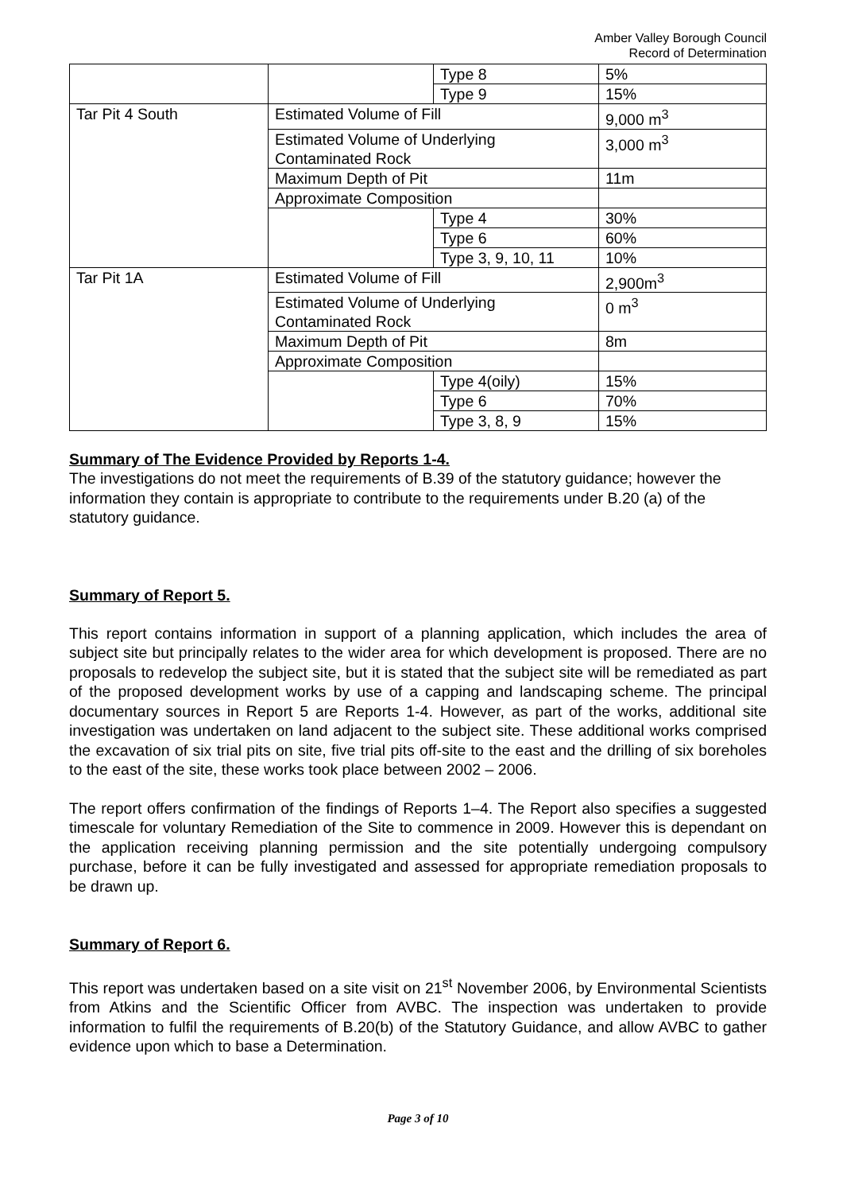Amber Valley Borough Council
Record of Determination
| | | Type 8 | 5% | |
| | | Type 9 | 15% | |
| Tar Pit 4 South | Estimated Volume of Fill | | 9,000 m<sup>3</sup> | |
| | Estimated Volume of Underlying Contaminated Rock | | 3,000 m<sup>3</sup> | |
| | Maximum Depth of Pit | | 11m | |
| | Approximate Composition | | | |
| | | Type 4 | 30% | |
| | | Type 6 | 60% | |
| | | Type 3, 9, 10, 11 | 10% | |
| Tar Pit 1A | | Estimated Volume of Fill | | 2,900m<sup>3</sup> |
| | | Estimated Volume of Underlying Contaminated Rock | | 0 m<sup>3</sup> |
| | | Maximum Depth of Pit | | 8m |
| | | Approximate Composition | | |
| | | | Type 4(oily) | 15% |
| | | | Type 6 | 70% |
| | | | Type 3, 8, 9 | 15% |
Summary of The Evidence Provided by Reports 1-4.
The investigations do not meet the requirements of B.39 of the statutory guidance; however the information they contain is appropriate to contribute to the requirements under B.20 (a) of the statutory guidance.
Summary of Report 5.
This report contains information in support of a planning application, which includes the area of subject site but principally relates to the wider area for which development is proposed. There are no proposals to redevelop the subject site, but it is stated that the subject site will be remediated as part of the proposed development works by use of a capping and landscaping scheme. The principal documentary sources in Report 5 are Reports 1-4. However, as part of the works, additional site investigation was undertaken on land adjacent to the subject site. These additional works comprised the excavation of six trial pits on site, five trial pits off-site to the east and the drilling of six boreholes to the east of the site, these works took place between 2002 – 2006.
The report offers confirmation of the findings of Reports 1–4. The Report also specifies a suggested timescale for voluntary Remediation of the Site to commence in 2009. However this is dependant on the application receiving planning permission and the site potentially undergoing compulsory purchase, before it can be fully investigated and assessed for appropriate remediation proposals to be drawn up.
Summary of Report 6.
This report was undertaken based on a site visit on 21<sup>st</sup> November 2006, by Environmental Scientists from Atkins and the Scientific Officer from AVBC. The inspection was undertaken to provide information to fulfil the requirements of B.20(b) of the Statutory Guidance, and allow AVBC to gather evidence upon which to base a Determination.
Page 3 of 10